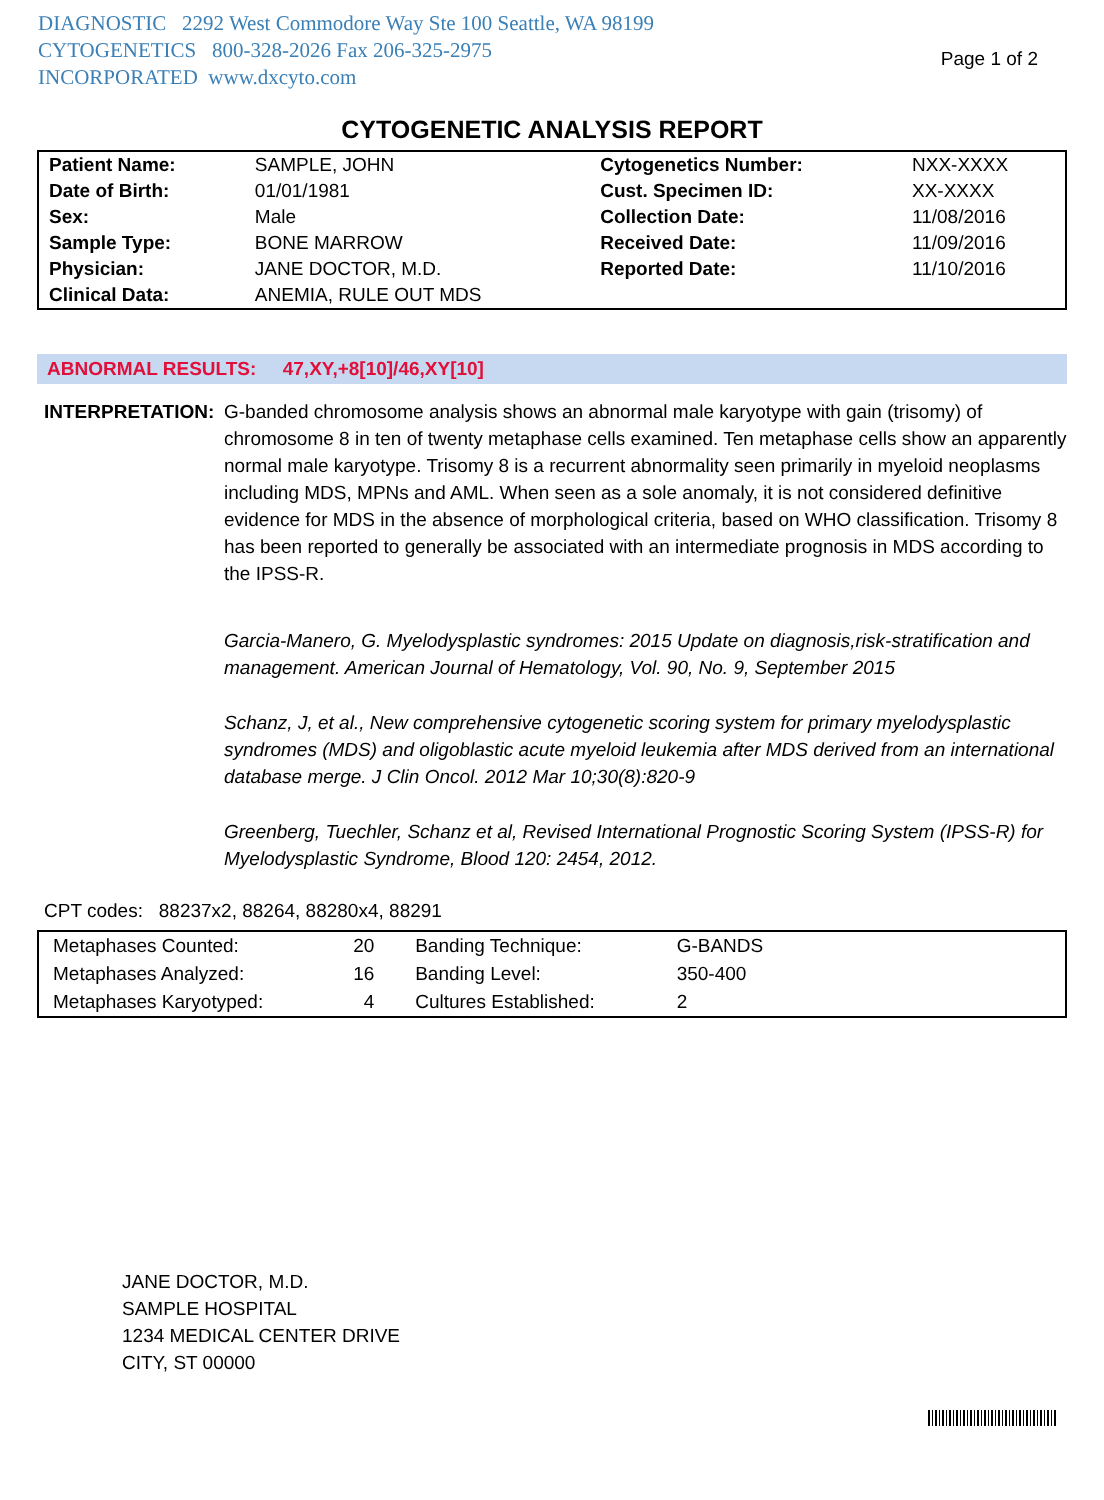DIAGNOSTIC 2292 West Commodore Way Ste 100 Seattle, WA 98199
CYTOGENETICS 800-328-2026 Fax 206-325-2975
INCORPORATED www.dxcyto.com
Page 1 of 2
CYTOGENETIC ANALYSIS REPORT
| Patient Name: | SAMPLE, JOHN | Cytogenetics Number: | NXX-XXXX |
| Date of Birth: | 01/01/1981 | Cust. Specimen ID: | XX-XXXX |
| Sex: | Male | Collection Date: | 11/08/2016 |
| Sample Type: | BONE MARROW | Received Date: | 11/09/2016 |
| Physician: | JANE DOCTOR, M.D. | Reported Date: | 11/10/2016 |
| Clinical Data: | ANEMIA, RULE OUT MDS | | |
ABNORMAL RESULTS: 47,XY,+8[10]/46,XY[10]
INTERPRETATION: G-banded chromosome analysis shows an abnormal male karyotype with gain (trisomy) of chromosome 8 in ten of twenty metaphase cells examined. Ten metaphase cells show an apparently normal male karyotype. Trisomy 8 is a recurrent abnormality seen primarily in myeloid neoplasms including MDS, MPNs and AML. When seen as a sole anomaly, it is not considered definitive evidence for MDS in the absence of morphological criteria, based on WHO classification. Trisomy 8 has been reported to generally be associated with an intermediate prognosis in MDS according to the IPSS-R.
Garcia-Manero, G. Myelodysplastic syndromes: 2015 Update on diagnosis,risk-stratification and management. American Journal of Hematology, Vol. 90, No. 9, September 2015
Schanz, J, et al., New comprehensive cytogenetic scoring system for primary myelodysplastic syndromes (MDS) and oligoblastic acute myeloid leukemia after MDS derived from an international database merge. J Clin Oncol. 2012 Mar 10;30(8):820-9
Greenberg, Tuechler, Schanz et al, Revised International Prognostic Scoring System (IPSS-R) for Myelodysplastic Syndrome, Blood 120: 2454, 2012.
CPT codes: 88237x2, 88264, 88280x4, 88291
| Metaphases Counted: | 20 | Banding Technique: | G-BANDS | |
| Metaphases Analyzed: | 16 | Banding Level: | 350-400 | |
| Metaphases Karyotyped: | 4 | Cultures Established: | 2 | |
JANE DOCTOR, M.D.
SAMPLE HOSPITAL
1234 MEDICAL CENTER DRIVE
CITY, ST 00000